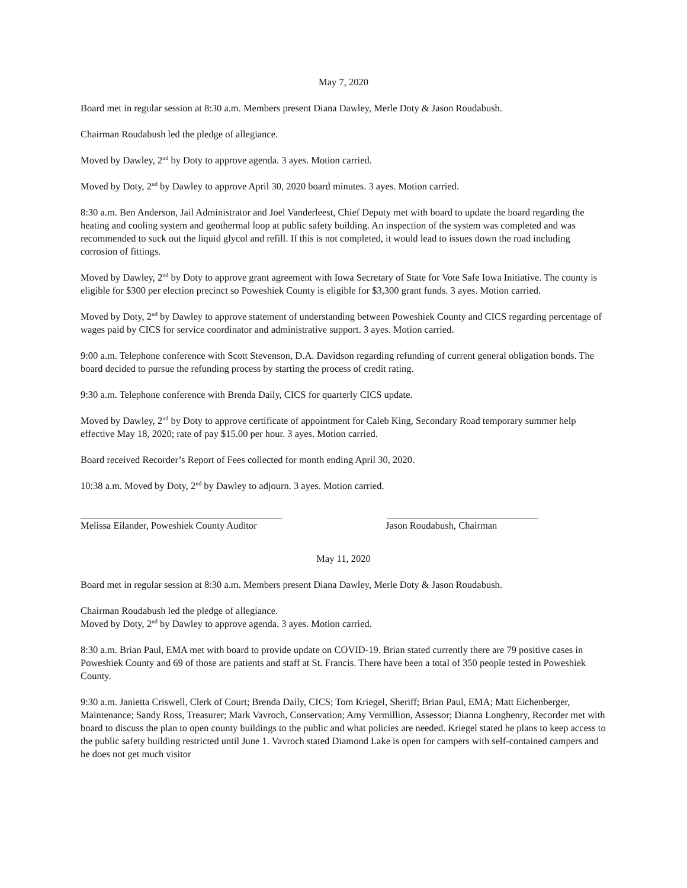May 7, 2020
Board met in regular session at 8:30 a.m. Members present Diana Dawley, Merle Doty & Jason Roudabush.
Chairman Roudabush led the pledge of allegiance.
Moved by Dawley, 2<sup>nd</sup> by Doty to approve agenda. 3 ayes. Motion carried.
Moved by Doty, 2<sup>nd</sup> by Dawley to approve April 30, 2020 board minutes. 3 ayes. Motion carried.
8:30 a.m. Ben Anderson, Jail Administrator and Joel Vanderleest, Chief Deputy met with board to update the board regarding the heating and cooling system and geothermal loop at public safety building. An inspection of the system was completed and was recommended to suck out the liquid glycol and refill. If this is not completed, it would lead to issues down the road including corrosion of fittings.
Moved by Dawley, 2<sup>nd</sup> by Doty to approve grant agreement with Iowa Secretary of State for Vote Safe Iowa Initiative. The county is eligible for $300 per election precinct so Poweshiek County is eligible for $3,300 grant funds. 3 ayes. Motion carried.
Moved by Doty, 2<sup>nd</sup> by Dawley to approve statement of understanding between Poweshiek County and CICS regarding percentage of wages paid by CICS for service coordinator and administrative support. 3 ayes. Motion carried.
9:00 a.m. Telephone conference with Scott Stevenson, D.A. Davidson regarding refunding of current general obligation bonds. The board decided to pursue the refunding process by starting the process of credit rating.
9:30 a.m. Telephone conference with Brenda Daily, CICS for quarterly CICS update.
Moved by Dawley, 2<sup>nd</sup> by Doty to approve certificate of appointment for Caleb King, Secondary Road temporary summer help effective May 18, 2020; rate of pay $15.00 per hour. 3 ayes. Motion carried.
Board received Recorder’s Report of Fees collected for month ending April 30, 2020.
10:38 a.m. Moved by Doty, 2<sup>nd</sup> by Dawley to adjourn. 3 ayes. Motion carried.
Melissa Eilander, Poweshiek County Auditor Jason Roudabush, Chairman
May 11, 2020
Board met in regular session at 8:30 a.m. Members present Diana Dawley, Merle Doty & Jason Roudabush.
Chairman Roudabush led the pledge of allegiance.
Moved by Doty, 2<sup>nd</sup> by Dawley to approve agenda. 3 ayes. Motion carried.
8:30 a.m. Brian Paul, EMA met with board to provide update on COVID-19. Brian stated currently there are 79 positive cases in Poweshiek County and 69 of those are patients and staff at St. Francis. There have been a total of 350 people tested in Poweshiek County.
9:30 a.m. Janietta Criswell, Clerk of Court; Brenda Daily, CICS; Tom Kriegel, Sheriff; Brian Paul, EMA; Matt Eichenberger, Maintenance; Sandy Ross, Treasurer; Mark Vavroch, Conservation; Amy Vermillion, Assessor; Dianna Longhenry, Recorder met with board to discuss the plan to open county buildings to the public and what policies are needed. Kriegel stated he plans to keep access to the public safety building restricted until June 1. Vavroch stated Diamond Lake is open for campers with self-contained campers and he does not get much visitor